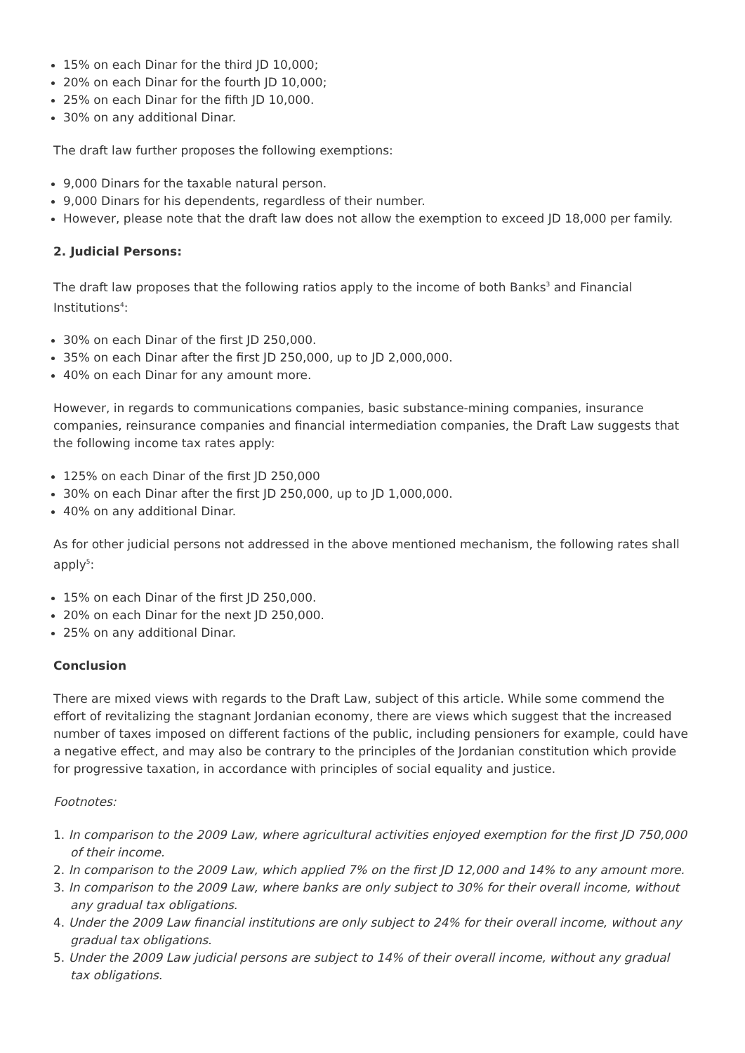15% on each Dinar for the third JD 10,000;
20% on each Dinar for the fourth JD 10,000;
25% on each Dinar for the fifth JD 10,000.
30% on any additional Dinar.
The draft law further proposes the following exemptions:
9,000 Dinars for the taxable natural person.
9,000 Dinars for his dependents, regardless of their number.
However, please note that the draft law does not allow the exemption to exceed JD 18,000 per family.
2. Judicial Persons:
The draft law proposes that the following ratios apply to the income of both Banks<sup>3</sup> and Financial Institutions<sup>4</sup>:
30% on each Dinar of the first JD 250,000.
35% on each Dinar after the first JD 250,000, up to JD 2,000,000.
40% on each Dinar for any amount more.
However, in regards to communications companies, basic substance-mining companies, insurance companies, reinsurance companies and financial intermediation companies, the Draft Law suggests that the following income tax rates apply:
125% on each Dinar of the first JD 250,000
30% on each Dinar after the first JD 250,000, up to JD 1,000,000.
40% on any additional Dinar.
As for other judicial persons not addressed in the above mentioned mechanism, the following rates shall apply<sup>5</sup>:
15% on each Dinar of the first JD 250,000.
20% on each Dinar for the next JD 250,000.
25% on any additional Dinar.
Conclusion
There are mixed views with regards to the Draft Law, subject of this article. While some commend the effort of revitalizing the stagnant Jordanian economy, there are views which suggest that the increased number of taxes imposed on different factions of the public, including pensioners for example, could have a negative effect, and may also be contrary to the principles of the Jordanian constitution which provide for progressive taxation, in accordance with principles of social equality and justice.
Footnotes:
1. In comparison to the 2009 Law, where agricultural activities enjoyed exemption for the first JD 750,000 of their income.
2. In comparison to the 2009 Law, which applied 7% on the first JD 12,000 and 14% to any amount more.
3. In comparison to the 2009 Law, where banks are only subject to 30% for their overall income, without any gradual tax obligations.
4. Under the 2009 Law financial institutions are only subject to 24% for their overall income, without any gradual tax obligations.
5. Under the 2009 Law judicial persons are subject to 14% of their overall income, without any gradual tax obligations.